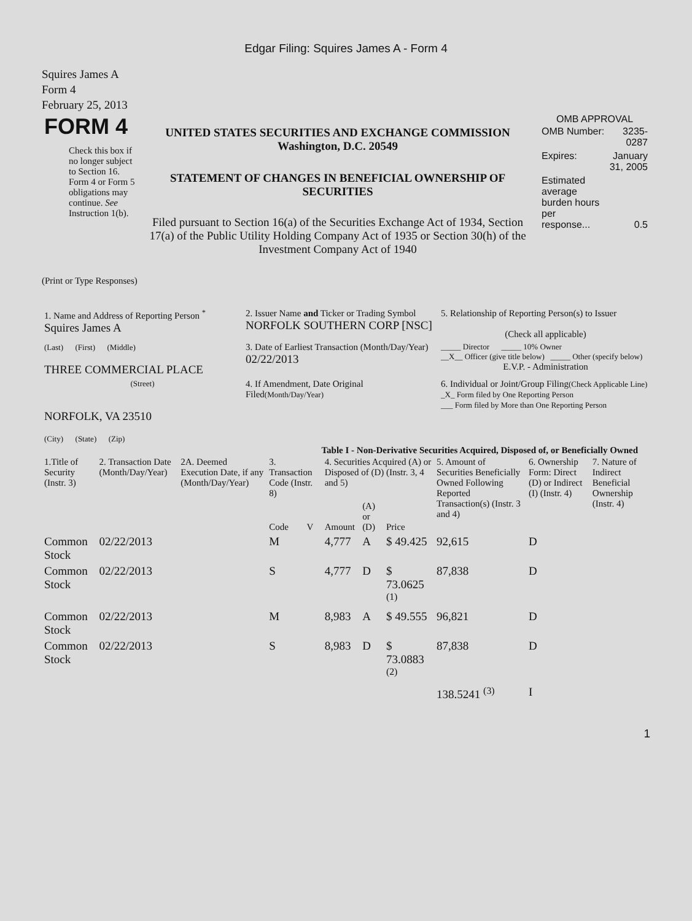Edgar Filing: Squires James A - Form 4
Squires James A
Form 4
February 25, 2013
| FORM 4 Check this box if no longer subject to Section 16. Form 4 or Form 5 obligations may continue. See Instruction 1(b). | UNITED STATES SECURITIES AND EXCHANGE COMMISSION Washington, D.C. 20549 STATEMENT OF CHANGES IN BENEFICIAL OWNERSHIP OF SECURITIES Filed pursuant to Section 16(a) of the Securities Exchange Act of 1934, Section 17(a) of the Public Utility Holding Company Act of 1935 or Section 30(h) of the Investment Company Act of 1940 | OMB APPROVAL / OMB Number: / 3235-0287 / / Expires: / January 31, 2005 / / Estimated average burden hours per response... / 0.5 / |
(Print or Type Responses)
| 1. Name and Address of Reporting Person <sup>*</sup> Squires James A | 2. Issuer Name and Ticker or Trading Symbol NORFOLK SOUTHERN CORP [NSC] | 5. Relationship of Reporting Person(s) to Issuer (Check all applicable) |
| (Last) (First) (Middle) THREE COMMERCIAL PLACE | 3. Date of Earliest Transaction (Month/Day/Year) 02/22/2013 | _____ Director _____ 10% Owner __X__ Officer (give title below) _____ Other (specify below) E.V.P. - Administration |
| (Street) NORFOLK, VA 23510 (City) (State) (Zip) | 4. If Amendment, Date Original Filed (Month/Day/Year) | 6. Individual or Joint/Group Filing (Check Applicable Line) _X_ Form filed by One Reporting Person ___ Form filed by More than One Reporting Person |
Table I - Non-Derivative Securities Acquired, Disposed of, or Beneficially Owned
| 1.Title of Security (Instr. 3) | 2. Transaction Date (Month/Day/Year) | 2A. Deemed Execution Date, if any (Month/Day/Year) | 3. Transaction Code (Instr. 8) | | 4. Securities Acquired (A) or Disposed of (D) (Instr. 3, 4 and 5) | | | 5. Amount of Securities Beneficially Owned Following Reported Transaction(s) (Instr. 3 and 4) | 6. Ownership Form: Direct (D) or Indirect (I) (Instr. 4) | 7. Nature of Indirect Beneficial Ownership (Instr. 4) |
| --- | --- | --- | --- | --- | --- | --- | --- | --- | --- | --- |
| | | | Code | V | Amount | (A) or (D) | Price | | | |
| Common Stock | 02/22/2013 | | M | | 4,777 | A | $ 49.425 | 92,615 | D | |
| Common Stock | 02/22/2013 | | S | | 4,777 | D | $ 73.0625 <sup>(1)</sup> | 87,838 | D | |
| Common Stock | 02/22/2013 | | M | | 8,983 | A | $ 49.555 | 96,821 | D | |
| Common Stock | 02/22/2013 | | S | | 8,983 | D | $ 73.0883 <sup>(2)</sup> | 87,838 | D | |
| | | | | | | | | 138.5241 <sup>(3)</sup> | I | |
1